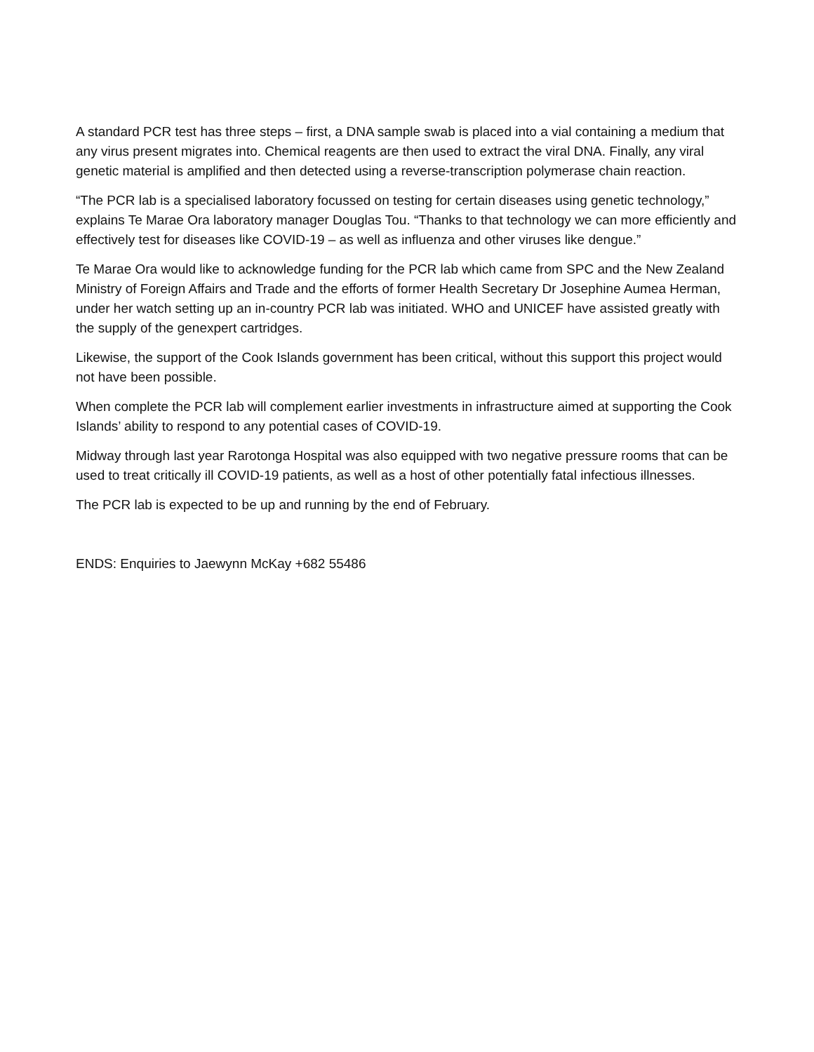A standard PCR test has three steps – first, a DNA sample swab is placed into a vial containing a medium that any virus present migrates into. Chemical reagents are then used to extract the viral DNA. Finally, any viral genetic material is amplified and then detected using a reverse-transcription polymerase chain reaction.
“The PCR lab is a specialised laboratory focussed on testing for certain diseases using genetic technology,” explains Te Marae Ora laboratory manager Douglas Tou. “Thanks to that technology we can more efficiently and effectively test for diseases like COVID-19 – as well as influenza and other viruses like dengue.”
Te Marae Ora would like to acknowledge funding for the PCR lab which came from SPC and the New Zealand Ministry of Foreign Affairs and Trade and the efforts of former Health Secretary Dr Josephine Aumea Herman, under her watch setting up an in-country PCR lab was initiated. WHO and UNICEF have assisted greatly with the supply of the genexpert cartridges.
Likewise, the support of the Cook Islands government has been critical, without this support this project would not have been possible.
When complete the PCR lab will complement earlier investments in infrastructure aimed at supporting the Cook Islands’ ability to respond to any potential cases of COVID-19.
Midway through last year Rarotonga Hospital was also equipped with two negative pressure rooms that can be used to treat critically ill COVID-19 patients, as well as a host of other potentially fatal infectious illnesses.
The PCR lab is expected to be up and running by the end of February.
ENDS: Enquiries to Jaewynn McKay +682 55486